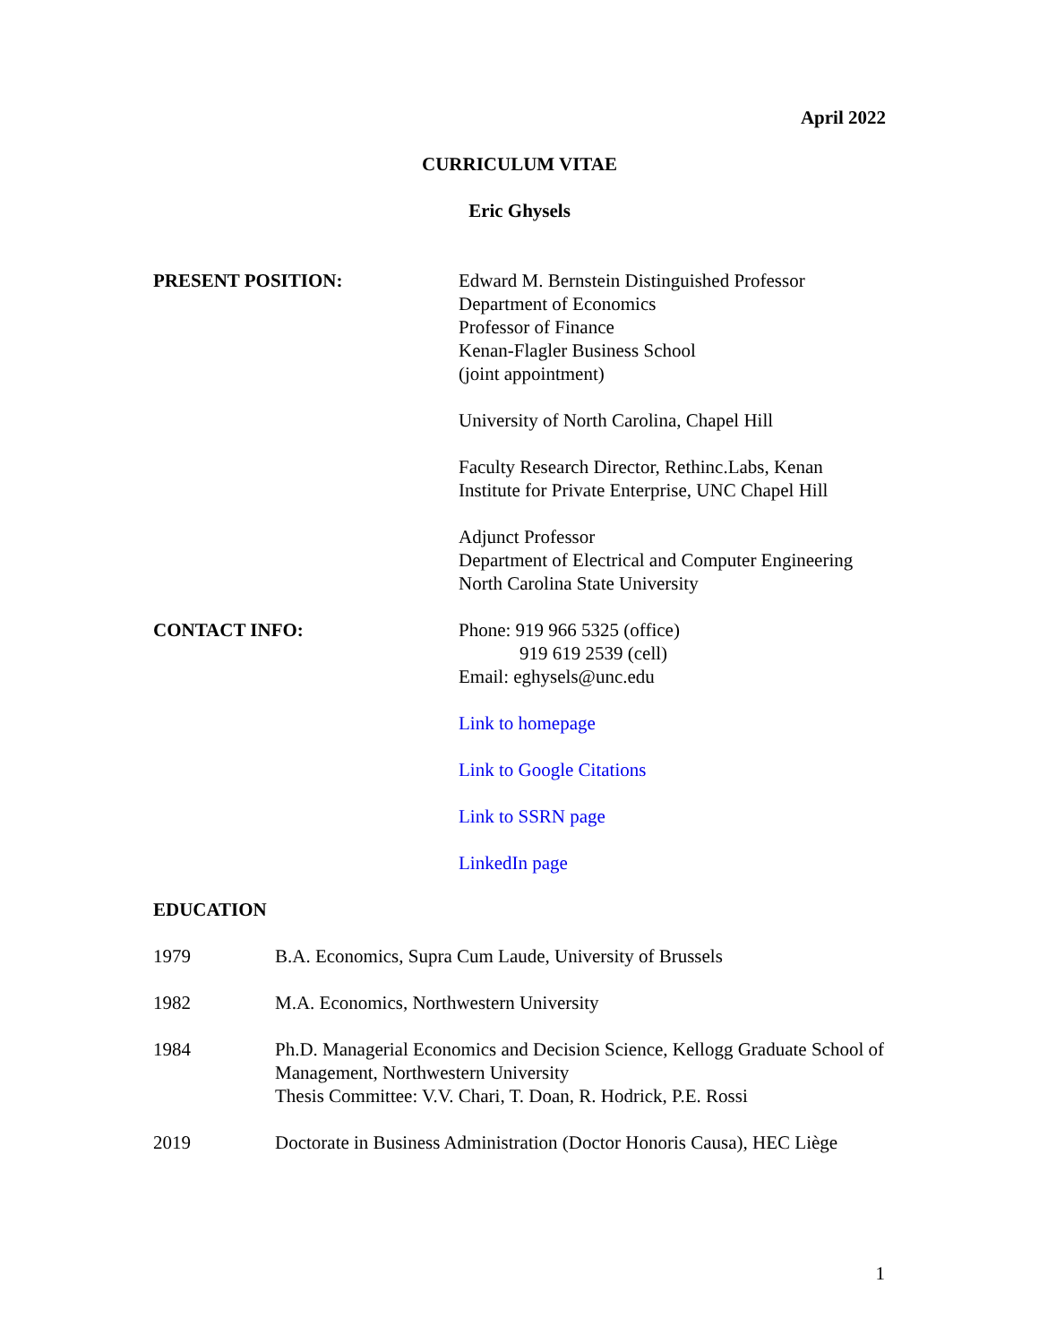April 2022
CURRICULUM VITAE
Eric Ghysels
PRESENT POSITION: Edward M. Bernstein Distinguished Professor
Department of Economics
Professor of Finance
Kenan-Flagler Business School
(joint appointment)
University of North Carolina, Chapel Hill
Faculty Research Director, Rethinc.Labs, Kenan Institute for Private Enterprise, UNC Chapel Hill
Adjunct Professor
Department of Electrical and Computer Engineering
North Carolina State University
CONTACT INFO: Phone: 919 966 5325 (office)
919 619 2539 (cell)
Email: eghysels@unc.edu
Link to homepage
Link to Google Citations
Link to SSRN page
LinkedIn page
EDUCATION
1979 B.A. Economics, Supra Cum Laude, University of Brussels
1982 M.A. Economics, Northwestern University
1984 Ph.D. Managerial Economics and Decision Science, Kellogg Graduate School of Management, Northwestern University
Thesis Committee: V.V. Chari, T. Doan, R. Hodrick, P.E. Rossi
2019 Doctorate in Business Administration (Doctor Honoris Causa), HEC Liège
1